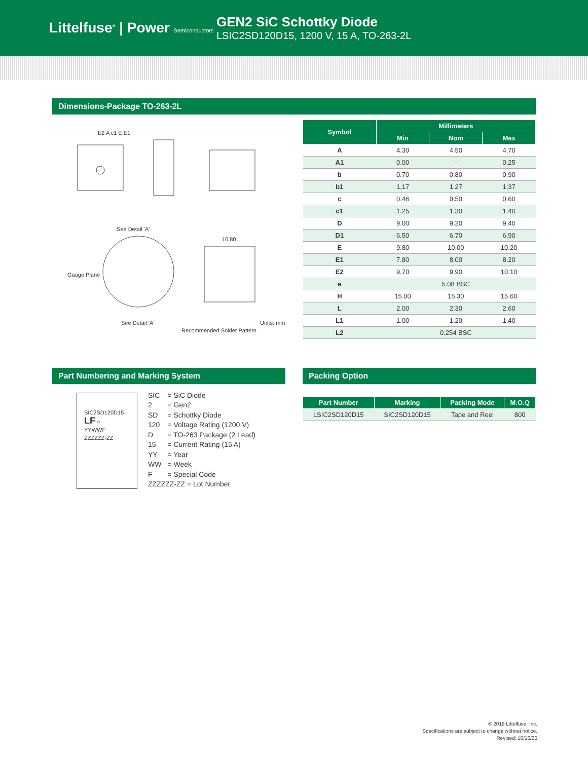Littelfuse<sup>®</sup> | Power Semiconductors
GEN2 SiC Schottky Diode
LSIC2SD120D15, 1200 V, 15 A, TO-263-2L
Dimensions-Package TO-263-2L
E2 A c1 E E1
See Detail 'A'
10.80
Gauge Plane
See Detail 'A' Units: mm
Recommended Solder Pattern
| Symbol | Millimeters | | |
| --- | --- | --- | --- |
| | Min | Nom | Max |
| A | 4.30 | 4.50 | 4.70 |
| A1 | 0.00 | - | 0.25 |
| b | 0.70 | 0.80 | 0.90 |
| b1 | 1.17 | 1.27 | 1.37 |
| c | 0.46 | 0.50 | 0.60 |
| c1 | 1.25 | 1.30 | 1.40 |
| D | 9.00 | 9.20 | 9.40 |
| D1 | 6.50 | 6.70 | 6.90 |
| E | 9.80 | 10.00 | 10.20 |
| E1 | 7.80 | 8.00 | 8.20 |
| E2 | 9.70 | 9.90 | 10.10 |
| e | 5.08 BSC | | |
| H | 15.00 | 15.30 | 15.60 |
| L | 2.00 | 2.30 | 2.60 |
| L1 | 1.00 | 1.20 | 1.40 |
| L2 | 0.254 BSC | | |
Part Numbering and Marking System
SIC2SD120D15
LF ○
YYWWF
ZZZZZZ-ZZ
| SIC | = SiC Diode |
| 2 | = Gen2 |
| SD | = Schottky Diode |
| 120 | = Voltage Rating (1200 V) |
| D | = TO-263 Package (2 Lead) |
| 15 | = Current Rating (15 A) |
| YY | = Year |
| WW | = Week |
| F | = Special Code |
| ZZZZZZ-ZZ = Lot Number | |
Packing Option
| Part Number | Marking | Packing Mode | M.O.Q |
| --- | --- | --- | --- |
| LSIC2SD120D15 | SIC2SD120D15 | Tape and Reel | 800 |
© 2018 Littelfuse, Inc.
Specifications are subject to change without notice.
Revised: 10/16/20